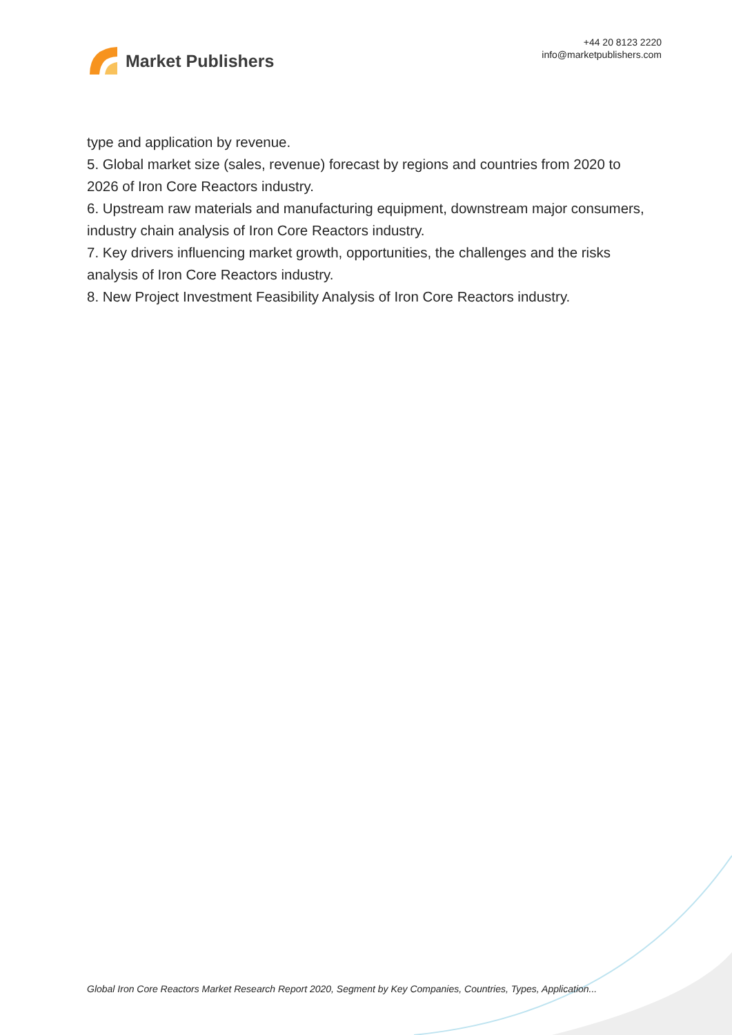Market Publishers
+44 20 8123 2220
info@marketpublishers.com
type and application by revenue.
5. Global market size (sales, revenue) forecast by regions and countries from 2020 to 2026 of Iron Core Reactors industry.
6. Upstream raw materials and manufacturing equipment, downstream major consumers, industry chain analysis of Iron Core Reactors industry.
7. Key drivers influencing market growth, opportunities, the challenges and the risks analysis of Iron Core Reactors industry.
8. New Project Investment Feasibility Analysis of Iron Core Reactors industry.
Global Iron Core Reactors Market Research Report 2020, Segment by Key Companies, Countries, Types, Application...